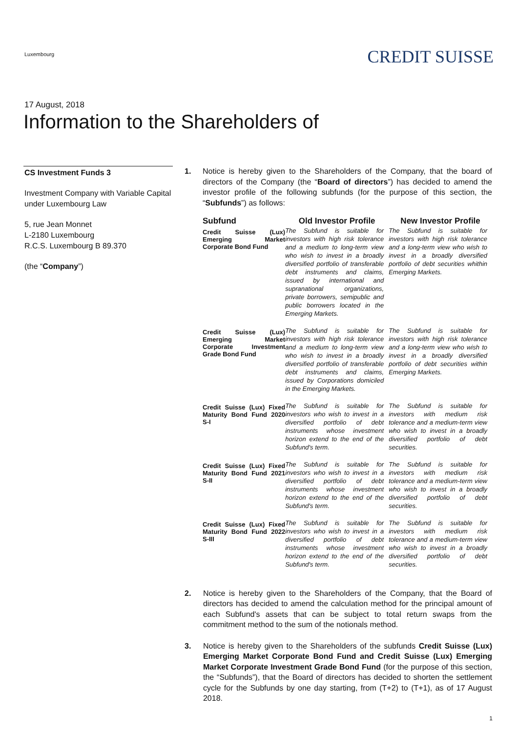Luxembourg
CREDIT SUISSE
17 August, 2018
Information to the Shareholders of
CS Investment Funds 3
Investment Company with Variable Capital under Luxembourg Law
5, rue Jean Monnet
L-2180 Luxembourg
R.C.S. Luxembourg B 89.370
(the “Company”)
1. Notice is hereby given to the Shareholders of the Company, that the board of directors of the Company (the “Board of directors”) has decided to amend the investor profile of the following subfunds (for the purpose of this section, the “Subfunds”) as follows:
| Subfund | Old Investor Profile | New Investor Profile |
| --- | --- | --- |
| Credit Suisse (Lux) Emerging Market Corporate Bond Fund | The Subfund is suitable for investors with high risk tolerance and a medium to long-term view who wish to invest in a broadly diversified portfolio of transferable debt instruments and claims, issued by international and supranational organizations, private borrowers, semipublic and public borrowers located in the Emerging Markets. | The Subfund is suitable for investors with high risk tolerance and a long-term view who wish to invest in a broadly diversified portfolio of debt securities whithin Emerging Markets. |
| Credit Suisse (Lux) Emerging Market Corporate Investment Grade Bond Fund | The Subfund is suitable for investors with high risk tolerance and a medium to long-term view who wish to invest in a broadly diversified portfolio of transferable debt instruments and claims, issued by Corporations domiciled in the Emerging Markets. | The Subfund is suitable for investors with high risk tolerance and a long-term view who wish to invest in a broadly diversified portfolio of debt securities within Emerging Markets. |
| Credit Suisse (Lux) Fixed Maturity Bond Fund 2020 S-I | The Subfund is suitable for investors who wish to invest in a diversified portfolio of debt instruments whose investment horizon extend to the end of the Subfund's term. | The Subfund is suitable for investors with medium risk tolerance and a medium-term view who wish to invest in a broadly diversified portfolio of debt securities. |
| Credit Suisse (Lux) Fixed Maturity Bond Fund 2021 S-II | The Subfund is suitable for investors who wish to invest in a diversified portfolio of debt instruments whose investment horizon extend to the end of the Subfund's term. | The Subfund is suitable for investors with medium risk tolerance and a medium-term view who wish to invest in a broadly diversified portfolio of debt securities. |
| Credit Suisse (Lux) Fixed Maturity Bond Fund 2022 S-III | The Subfund is suitable for investors who wish to invest in a diversified portfolio of debt instruments whose investment horizon extend to the end of the Subfund's term. | The Subfund is suitable for investors with medium risk tolerance and a medium-term view who wish to invest in a broadly diversified portfolio of debt securities. |
2. Notice is hereby given to the Shareholders of the Company, that the Board of directors has decided to amend the calculation method for the principal amount of each Subfund's assets that can be subject to total return swaps from the commitment method to the sum of the notionals method.
3. Notice is hereby given to the Shareholders of the subfunds Credit Suisse (Lux) Emerging Market Corporate Bond Fund and Credit Suisse (Lux) Emerging Market Corporate Investment Grade Bond Fund (for the purpose of this section, the “Subfunds”), that the Board of directors has decided to shorten the settlement cycle for the Subfunds by one day starting, from (T+2) to (T+1), as of 17 August 2018.
1